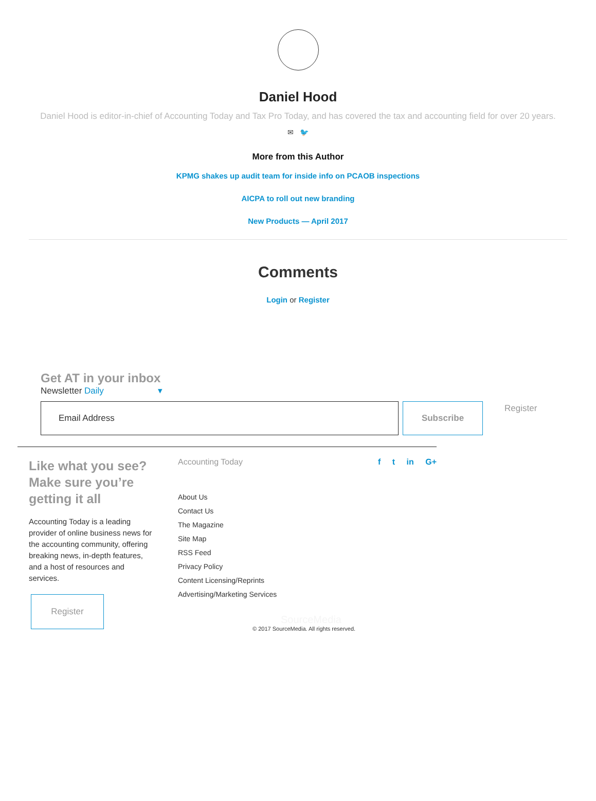Daniel Hood
Daniel Hood is editor-in-chief of Accounting Today and Tax Pro Today, and has covered the tax and accounting field for over 20 years.
✉ 🐦
More from this Author
KPMG shakes up audit team for inside info on PCAOB inspections
AICPA to roll out new branding
New Products — April 2017
Comments
Login or Register
Get AT in your inbox
Newsletter Daily ▾
Email Address Subscribe
Register
Like what you see? Make sure you’re getting it all
Accounting Today is a leading provider of online business news for the accounting community, offering breaking news, in-depth features, and a host of resources and services.
Register
Accounting Today f t in G+
About Us
Contact Us
The Magazine
Site Map
RSS Feed
Privacy Policy
Content Licensing/Reprints
Advertising/Marketing Services
SourceMedia
© 2017 SourceMedia. All rights reserved.